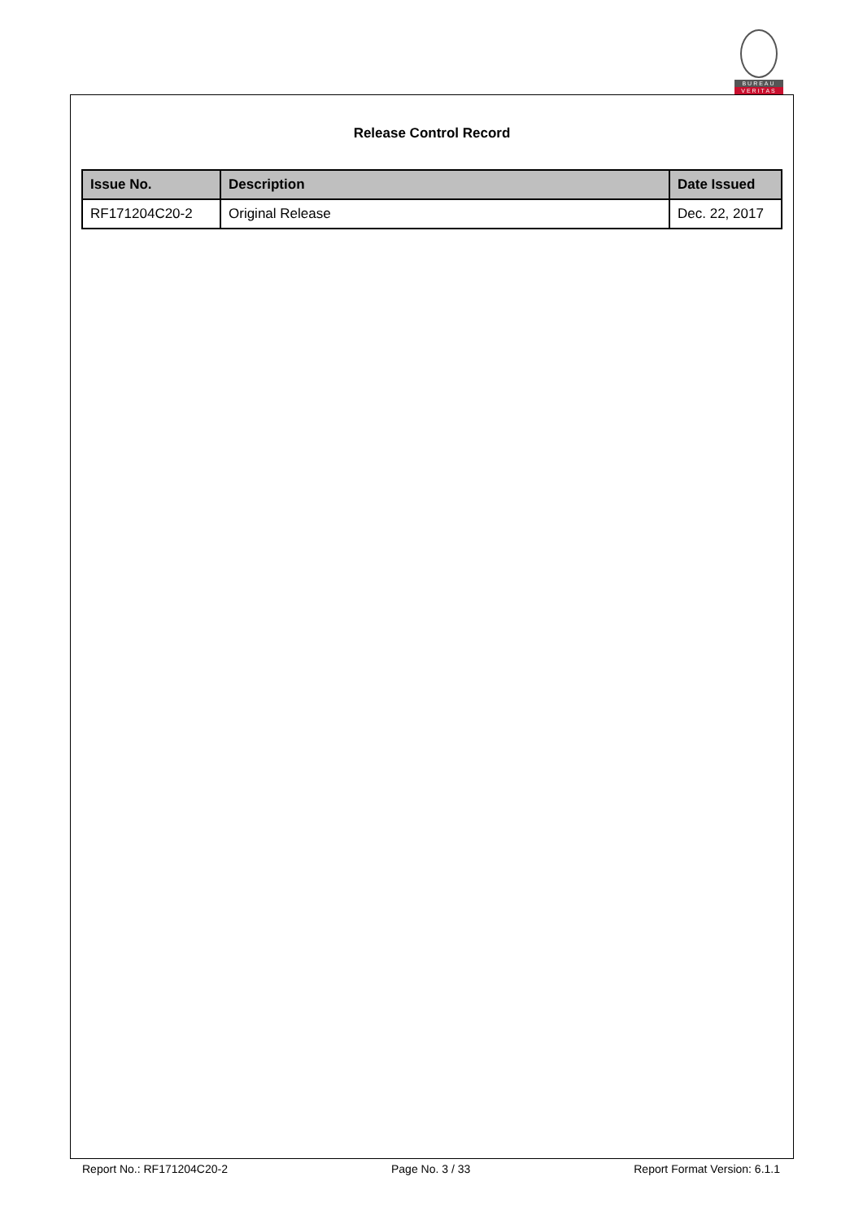BUREAU
VERITAS
Release Control Record
| Issue No. | Description | Date Issued |
| --- | --- | --- |
| RF171204C20-2 | Original Release | Dec. 22, 2017 |
Report No.: RF171204C20-2 Page No. 3 / 33 Report Format Version: 6.1.1